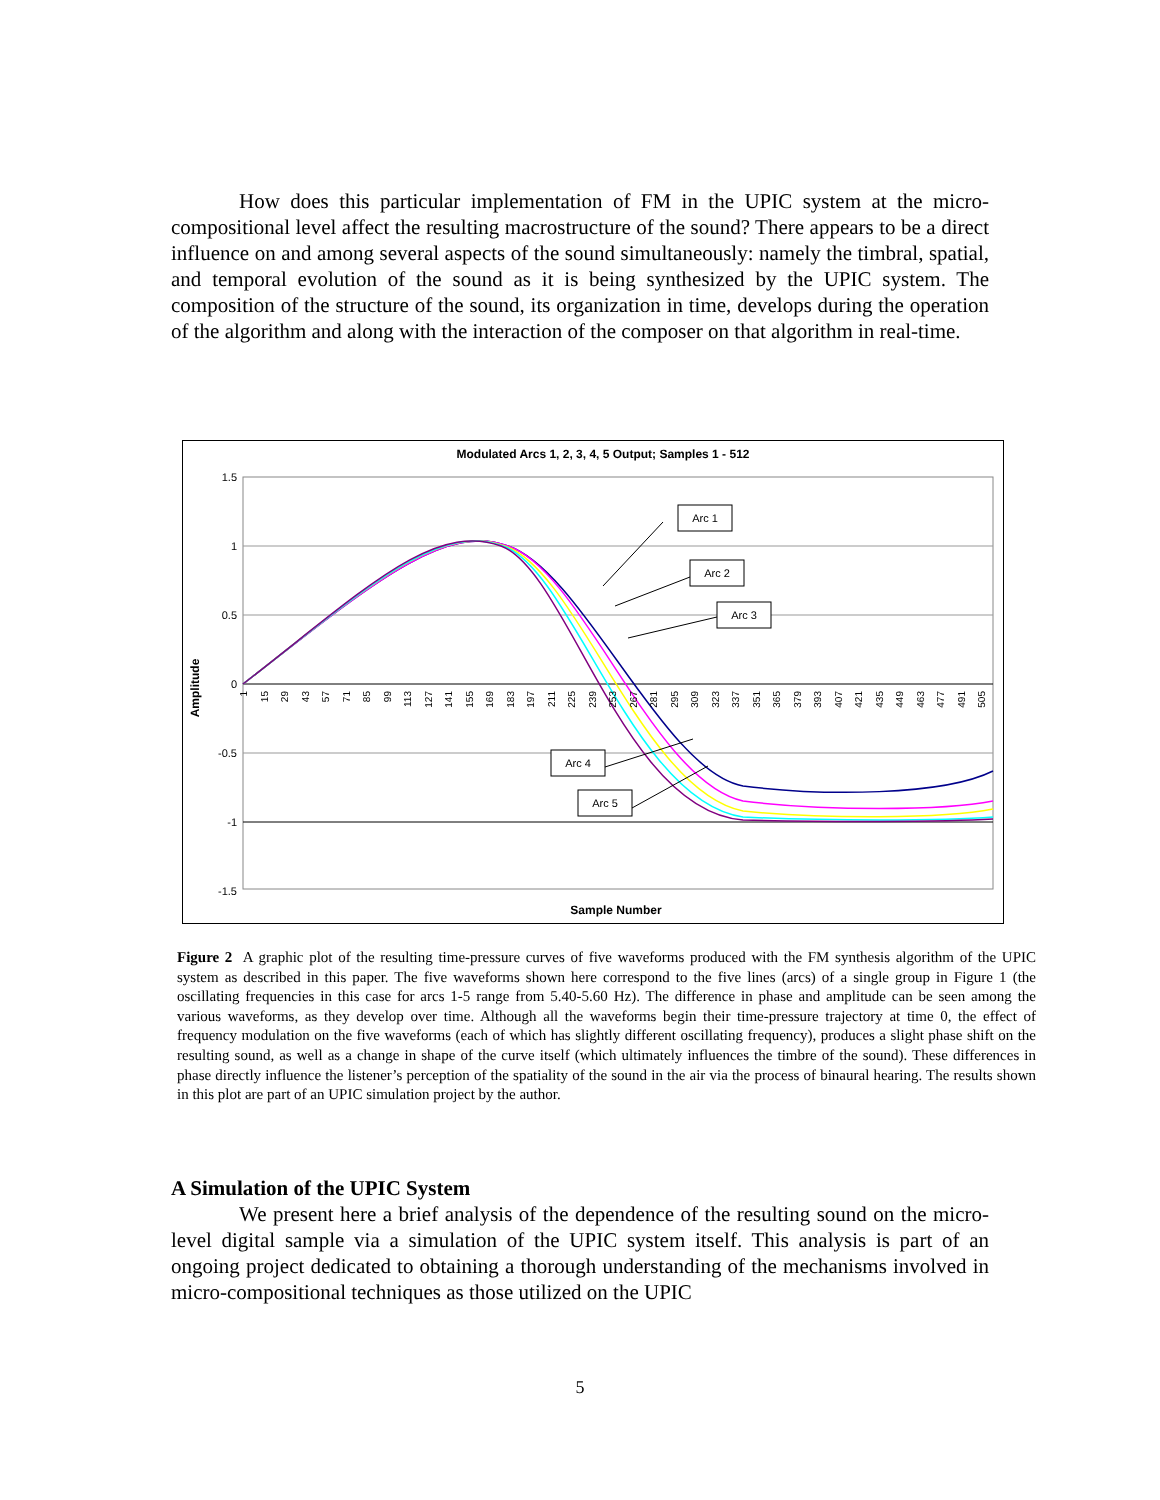How does this particular implementation of FM in the UPIC system at the micro-compositional level affect the resulting macrostructure of the sound? There appears to be a direct influence on and among several aspects of the sound simultaneously: namely the timbral, spatial, and temporal evolution of the sound as it is being synthesized by the UPIC system. The composition of the structure of the sound, its organization in time, develops during the operation of the algorithm and along with the interaction of the composer on that algorithm in real-time.
Modulated Arcs 1, 2, 3, 4, 5 Output; Samples 1 - 512
1.5
1
0.5
0
-0.5
-1
-1.5
Amplitude
Sample Number
Arc 1
Arc 2
Arc 3
Arc 4
Arc 5
1
15
29
43
57
71
85
99
113
127
141
155
169
183
197
211
225
239
253
267
281
295
309
323
337
351
365
379
393
407
421
435
449
463
477
491
505
Figure 2 A graphic plot of the resulting time-pressure curves of five waveforms produced with the FM synthesis algorithm of the UPIC system as described in this paper. The five waveforms shown here correspond to the five lines (arcs) of a single group in Figure 1 (the oscillating frequencies in this case for arcs 1-5 range from 5.40-5.60 Hz). The difference in phase and amplitude can be seen among the various waveforms, as they develop over time. Although all the waveforms begin their time-pressure trajectory at time 0, the effect of frequency modulation on the five waveforms (each of which has slightly different oscillating frequency), produces a slight phase shift on the resulting sound, as well as a change in shape of the curve itself (which ultimately influences the timbre of the sound). These differences in phase directly influence the listener’s perception of the spatiality of the sound in the air via the process of binaural hearing. The results shown in this plot are part of an UPIC simulation project by the author.
A Simulation of the UPIC System
We present here a brief analysis of the dependence of the resulting sound on the micro-level digital sample via a simulation of the UPIC system itself. This analysis is part of an ongoing project dedicated to obtaining a thorough understanding of the mechanisms involved in micro-compositional techniques as those utilized on the UPIC
5